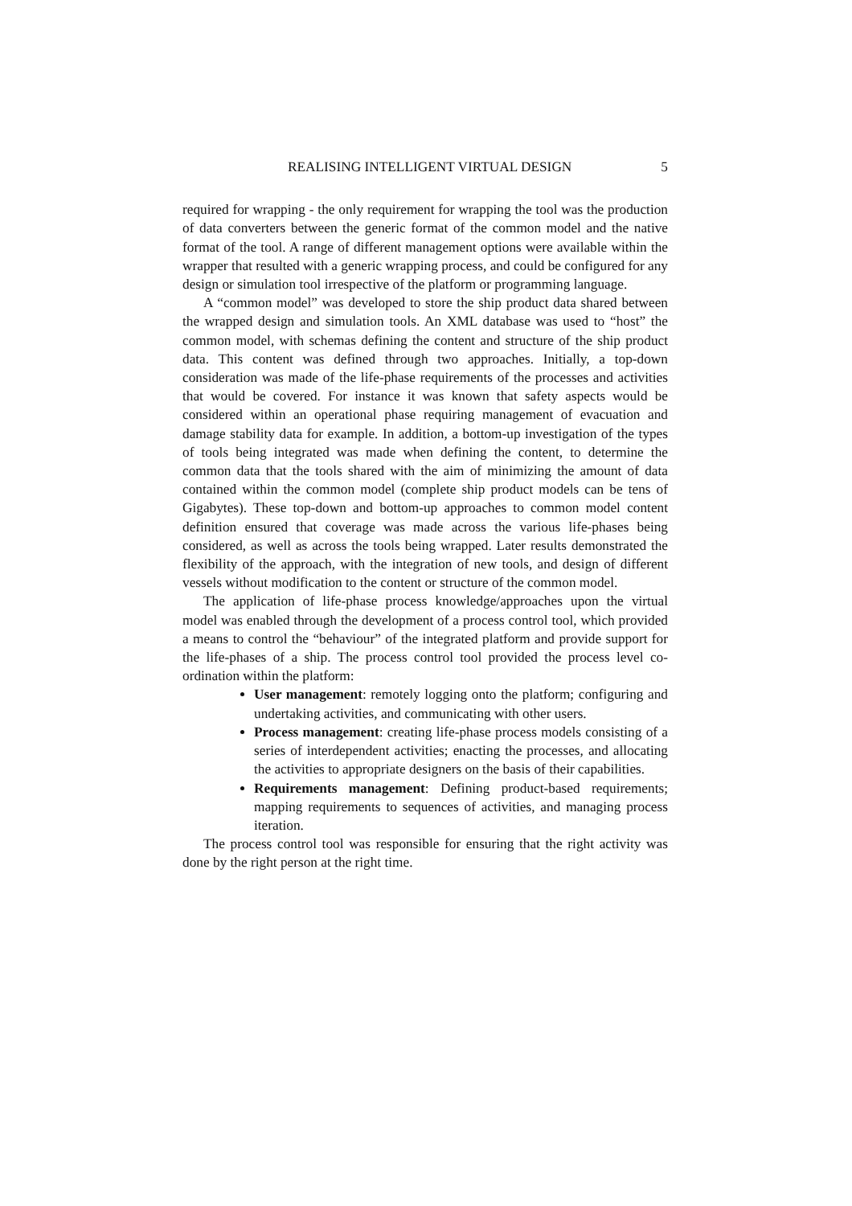REALISING INTELLIGENT VIRTUAL DESIGN 5
required for wrapping - the only requirement for wrapping the tool was the production of data converters between the generic format of the common model and the native format of the tool. A range of different management options were available within the wrapper that resulted with a generic wrapping process, and could be configured for any design or simulation tool irrespective of the platform or programming language.
A “common model” was developed to store the ship product data shared between the wrapped design and simulation tools. An XML database was used to “host” the common model, with schemas defining the content and structure of the ship product data. This content was defined through two approaches. Initially, a top-down consideration was made of the life-phase requirements of the processes and activities that would be covered. For instance it was known that safety aspects would be considered within an operational phase requiring management of evacuation and damage stability data for example. In addition, a bottom-up investigation of the types of tools being integrated was made when defining the content, to determine the common data that the tools shared with the aim of minimizing the amount of data contained within the common model (complete ship product models can be tens of Gigabytes). These top-down and bottom-up approaches to common model content definition ensured that coverage was made across the various life-phases being considered, as well as across the tools being wrapped. Later results demonstrated the flexibility of the approach, with the integration of new tools, and design of different vessels without modification to the content or structure of the common model.
The application of life-phase process knowledge/approaches upon the virtual model was enabled through the development of a process control tool, which provided a means to control the “behaviour” of the integrated platform and provide support for the life-phases of a ship. The process control tool provided the process level co-ordination within the platform:
User management: remotely logging onto the platform; configuring and undertaking activities, and communicating with other users.
Process management: creating life-phase process models consisting of a series of interdependent activities; enacting the processes, and allocating the activities to appropriate designers on the basis of their capabilities.
Requirements management: Defining product-based requirements; mapping requirements to sequences of activities, and managing process iteration.
The process control tool was responsible for ensuring that the right activity was done by the right person at the right time.